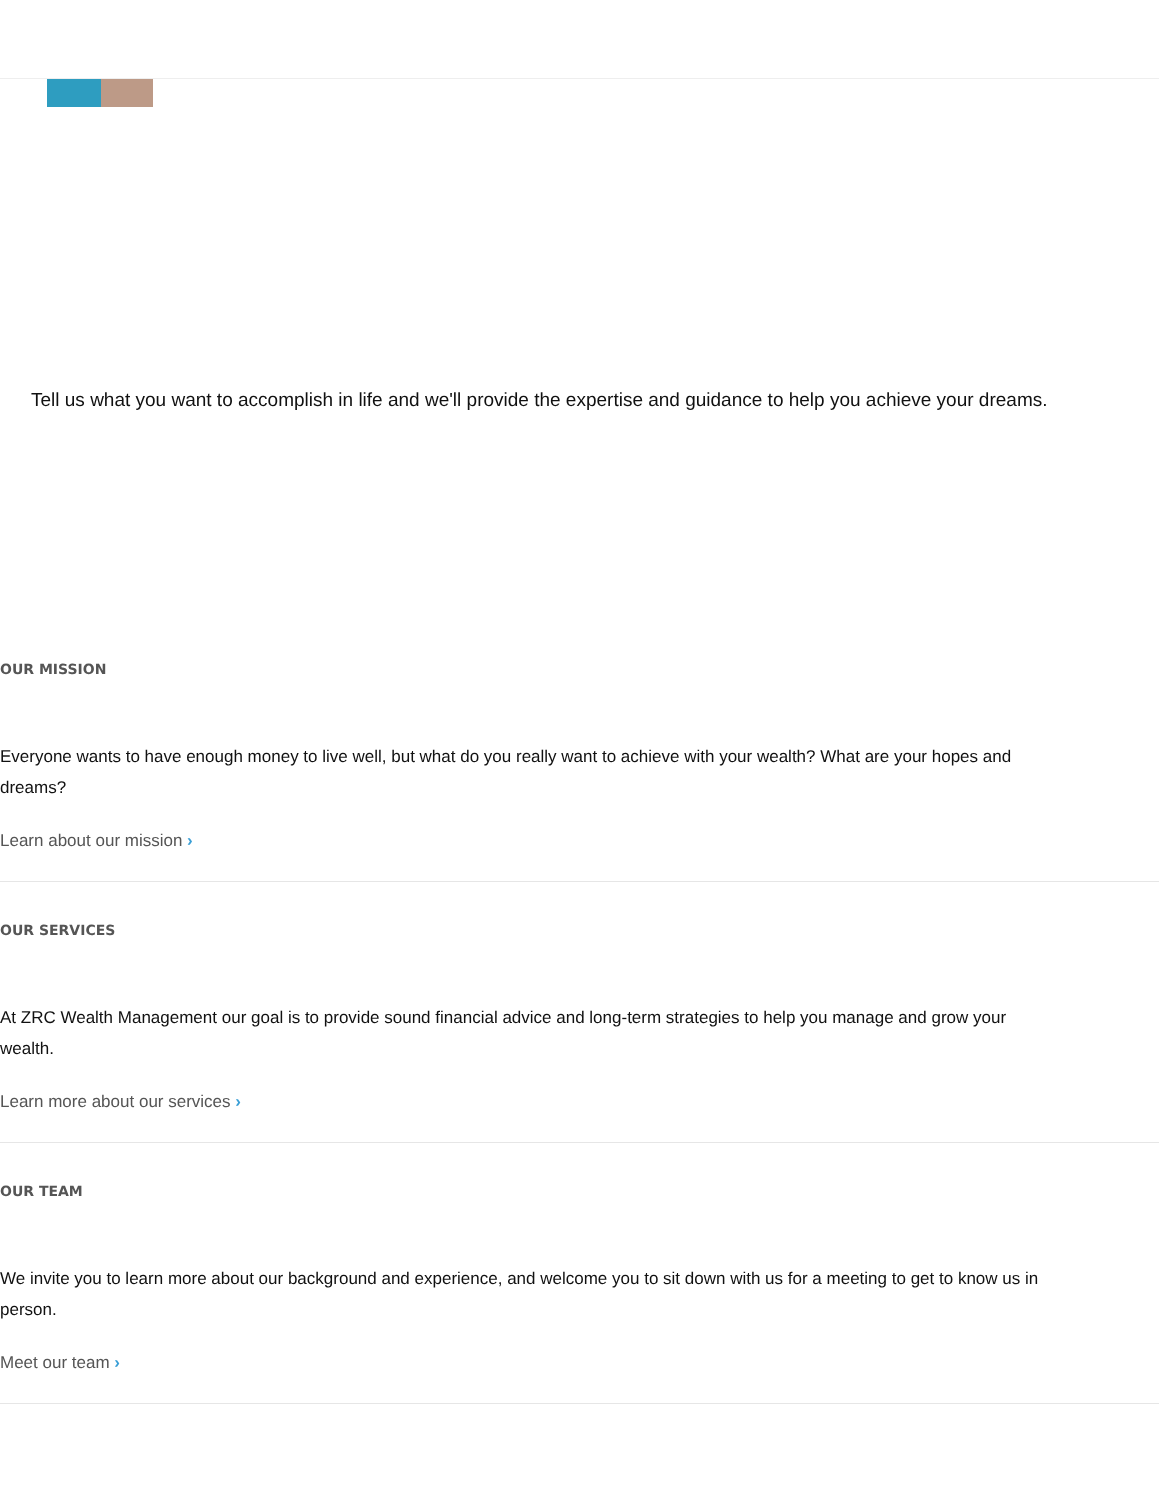Tell us what you want to accomplish in life and we'll provide the expertise and guidance to help you achieve your dreams.
OUR MISSION
Everyone wants to have enough money to live well, but what do you really want to achieve with your wealth? What are your hopes and dreams?
Learn about our mission ›
OUR SERVICES
At ZRC Wealth Management our goal is to provide sound financial advice and long-term strategies to help you manage and grow your wealth.
Learn more about our services ›
OUR TEAM
We invite you to learn more about our background and experience, and welcome you to sit down with us for a meeting to get to know us in person.
Meet our team ›